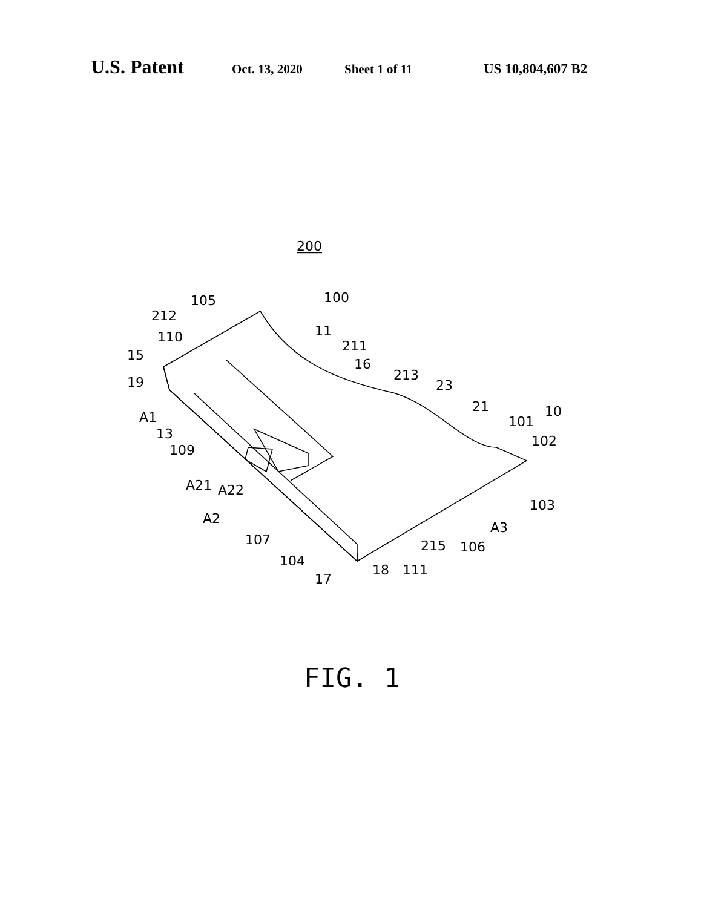U.S. Patent Oct. 13, 2020 Sheet 1 of 11 US 10,804,607 B2
200
100
105
212
110
11
15
211
16
213
19
23
21
10
101
A1
13
102
109
A21
A22
A2
103
A3
107
215
106
104
17
18
111
FIG. 1